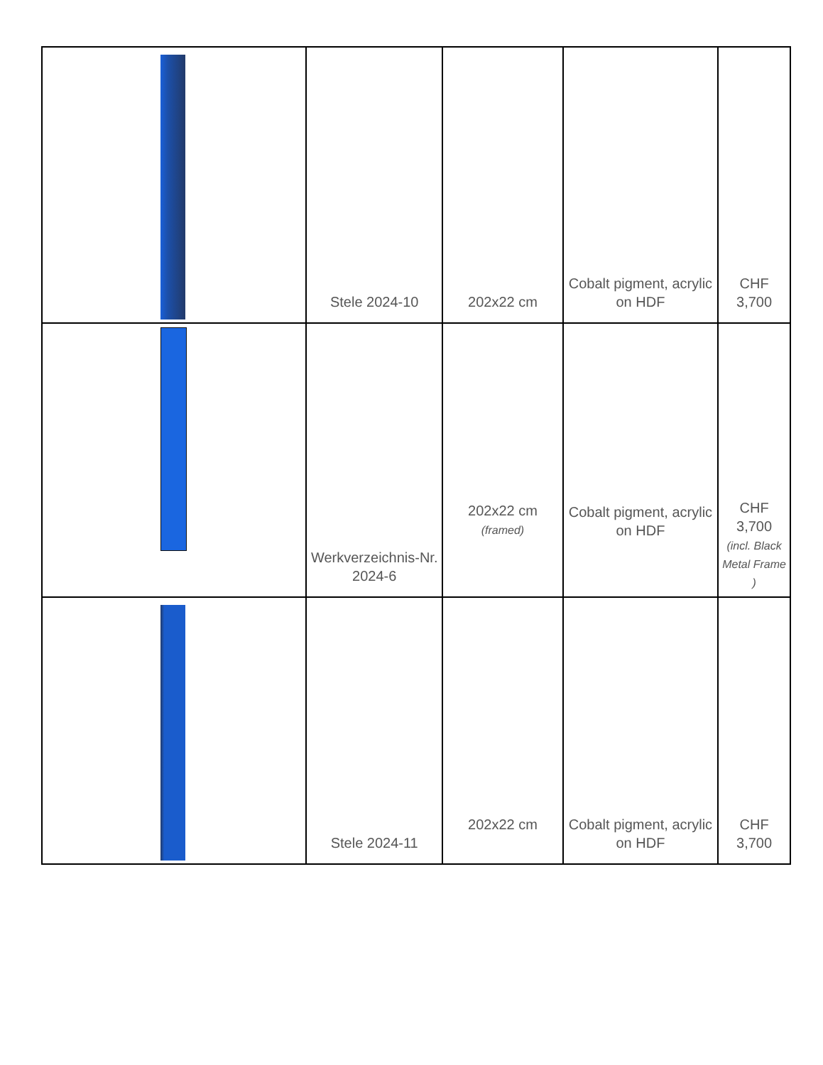| | Stele 2024-10 | 202x22 cm | Cobalt pigment, acrylic on HDF | CHF 3,700 |
| | Werkverzeichnis-Nr. 2024-6 | 202x22 cm (framed) | Cobalt pigment, acrylic on HDF | CHF 3,700 (incl. Black Metal Frame ) |
| | Stele 2024-11 | 202x22 cm | Cobalt pigment, acrylic on HDF | CHF 3,700 |